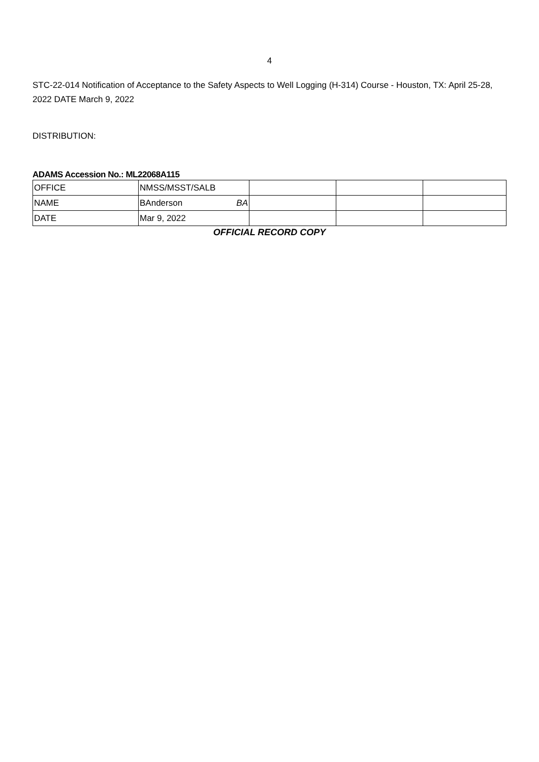4
STC-22-014 Notification of Acceptance to the Safety Aspects to Well Logging (H-314) Course - Houston, TX: April 25-28, 2022 DATE March 9, 2022
DISTRIBUTION:
ADAMS Accession No.: ML22068A115
| OFFICE | NMSS/MSST/SALB | | | |
| NAME | BAnderson BA | | | |
| DATE | Mar 9, 2022 | | | |
OFFICIAL RECORD COPY